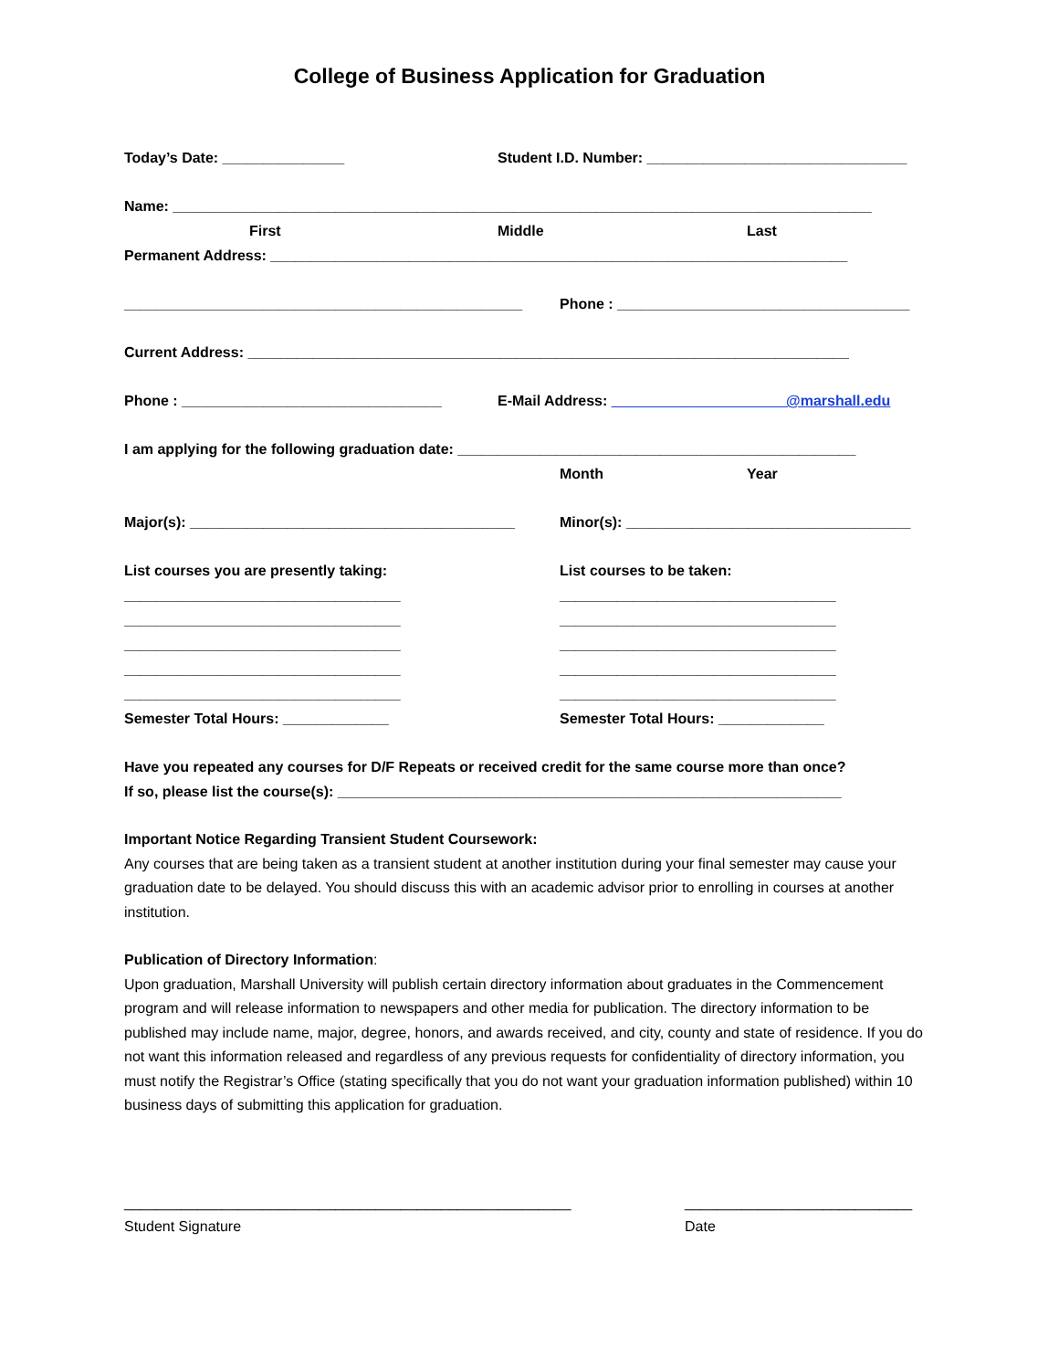College of Business Application for Graduation
Today’s Date: _______________ Student I.D. Number: ________________________________
Name: ______________________________________________________________________________________
First Middle Last
Permanent Address: _______________________________________________________________________
_________________________________________________ Phone : ____________________________________
Current Address: __________________________________________________________________________
Phone : ________________________________ E-Mail Address: __________ ___________@marshall.edu
I am applying for the following graduation date: _________________________________________________
Month Year
Major(s): ________________________________________ Minor(s): ___________________________________
List courses you are presently taking: List courses to be taken:
__________________________________ __________________________________
__________________________________ __________________________________
__________________________________ __________________________________
__________________________________ __________________________________
__________________________________ __________________________________
Semester Total Hours: _____________ Semester Total Hours: _____________
Have you repeated any courses for D/F Repeats or received credit for the same course more than once?
If so, please list the course(s): ______________________________________________________________
Important Notice Regarding Transient Student Coursework:
Any courses that are being taken as a transient student at another institution during your final semester may cause your graduation date to be delayed. You should discuss this with an academic advisor prior to enrolling in courses at another institution.
Publication of Directory Information:
Upon graduation, Marshall University will publish certain directory information about graduates in the Commencement program and will release information to newspapers and other media for publication. The directory information to be published may include name, major, degree, honors, and awards received, and city, county and state of residence. If you do not want this information released and regardless of any previous requests for confidentiality of directory information, you must notify the Registrar’s Office (stating specifically that you do not want your graduation information published) within 10 business days of submitting this application for graduation.
_______________________________________________________ ____________________________
Student Signature Date